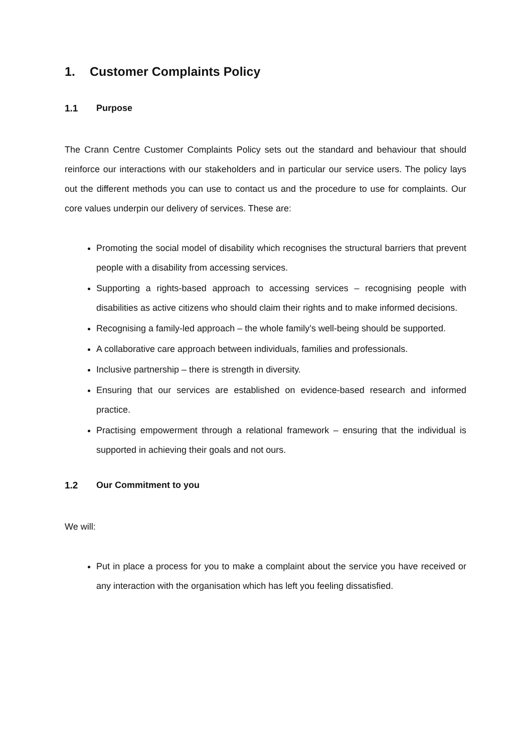1. Customer Complaints Policy
1.1 Purpose
The Crann Centre Customer Complaints Policy sets out the standard and behaviour that should reinforce our interactions with our stakeholders and in particular our service users. The policy lays out the different methods you can use to contact us and the procedure to use for complaints. Our core values underpin our delivery of services. These are:
Promoting the social model of disability which recognises the structural barriers that prevent people with a disability from accessing services.
Supporting a rights-based approach to accessing services – recognising people with disabilities as active citizens who should claim their rights and to make informed decisions.
Recognising a family-led approach – the whole family’s well-being should be supported.
A collaborative care approach between individuals, families and professionals.
Inclusive partnership – there is strength in diversity.
Ensuring that our services are established on evidence-based research and informed practice.
Practising empowerment through a relational framework – ensuring that the individual is supported in achieving their goals and not ours.
1.2 Our Commitment to you
We will:
Put in place a process for you to make a complaint about the service you have received or any interaction with the organisation which has left you feeling dissatisfied.